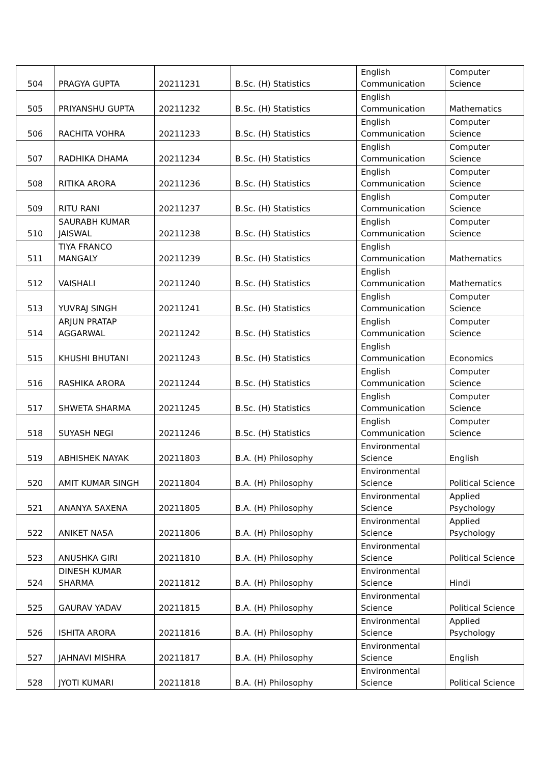| 504 | PRAGYA GUPTA | 20211231 | B.Sc. (H) Statistics | English Communication | Computer Science |
| 505 | PRIYANSHU GUPTA | 20211232 | B.Sc. (H) Statistics | English Communication | Mathematics |
| 506 | RACHITA VOHRA | 20211233 | B.Sc. (H) Statistics | English Communication | Computer Science |
| 507 | RADHIKA DHAMA | 20211234 | B.Sc. (H) Statistics | English Communication | Computer Science |
| 508 | RITIKA ARORA | 20211236 | B.Sc. (H) Statistics | English Communication | Computer Science |
| 509 | RITU RANI | 20211237 | B.Sc. (H) Statistics | English Communication | Computer Science |
| 510 | SAURABH KUMAR JAISWAL | 20211238 | B.Sc. (H) Statistics | English Communication | Computer Science |
| 511 | TIYA FRANCO MANGALY | 20211239 | B.Sc. (H) Statistics | English Communication | Mathematics |
| 512 | VAISHALI | 20211240 | B.Sc. (H) Statistics | English Communication | Mathematics |
| 513 | YUVRAJ SINGH | 20211241 | B.Sc. (H) Statistics | English Communication | Computer Science |
| 514 | ARJUN PRATAP AGGARWAL | 20211242 | B.Sc. (H) Statistics | English Communication | Computer Science |
| 515 | KHUSHI BHUTANI | 20211243 | B.Sc. (H) Statistics | English Communication | Economics |
| 516 | RASHIKA ARORA | 20211244 | B.Sc. (H) Statistics | English Communication | Computer Science |
| 517 | SHWETA SHARMA | 20211245 | B.Sc. (H) Statistics | English Communication | Computer Science |
| 518 | SUYASH NEGI | 20211246 | B.Sc. (H) Statistics | English Communication | Computer Science |
| 519 | ABHISHEK NAYAK | 20211803 | B.A. (H) Philosophy | Environmental Science | English |
| 520 | AMIT KUMAR SINGH | 20211804 | B.A. (H) Philosophy | Environmental Science | Political Science |
| 521 | ANANYA SAXENA | 20211805 | B.A. (H) Philosophy | Environmental Science | Applied Psychology |
| 522 | ANIKET NASA | 20211806 | B.A. (H) Philosophy | Environmental Science | Applied Psychology |
| 523 | ANUSHKA GIRI | 20211810 | B.A. (H) Philosophy | Environmental Science | Political Science |
| 524 | DINESH KUMAR SHARMA | 20211812 | B.A. (H) Philosophy | Environmental Science | Hindi |
| 525 | GAURAV YADAV | 20211815 | B.A. (H) Philosophy | Environmental Science | Political Science |
| 526 | ISHITA ARORA | 20211816 | B.A. (H) Philosophy | Environmental Science | Applied Psychology |
| 527 | JAHNAVI MISHRA | 20211817 | B.A. (H) Philosophy | Environmental Science | English |
| 528 | JYOTI KUMARI | 20211818 | B.A. (H) Philosophy | Environmental Science | Political Science |